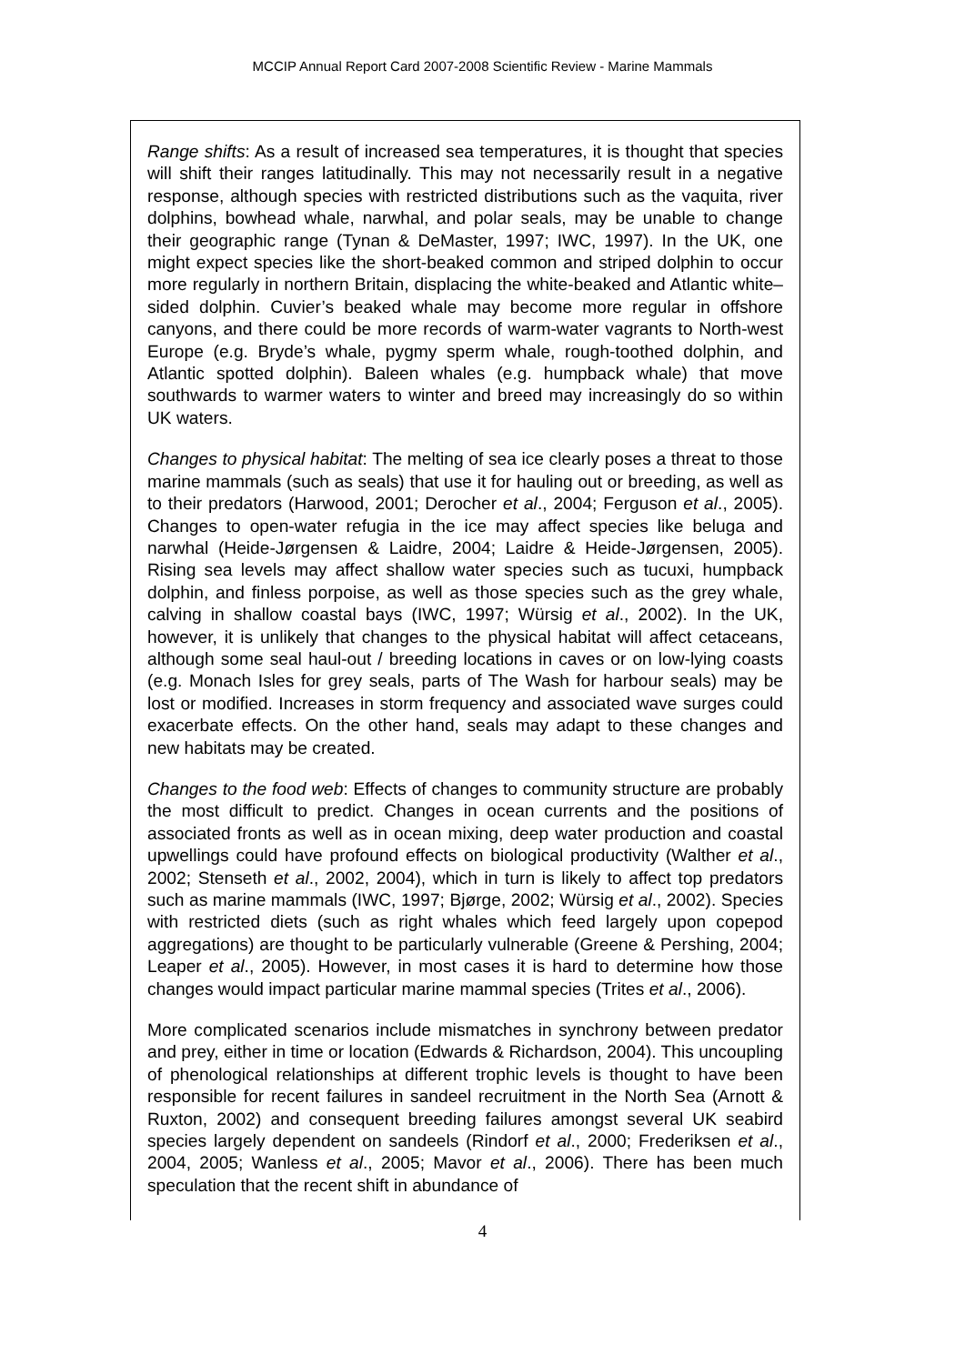MCCIP Annual Report Card 2007-2008 Scientific Review - Marine Mammals
Range shifts: As a result of increased sea temperatures, it is thought that species will shift their ranges latitudinally. This may not necessarily result in a negative response, although species with restricted distributions such as the vaquita, river dolphins, bowhead whale, narwhal, and polar seals, may be unable to change their geographic range (Tynan & DeMaster, 1997; IWC, 1997). In the UK, one might expect species like the short-beaked common and striped dolphin to occur more regularly in northern Britain, displacing the white-beaked and Atlantic white–sided dolphin. Cuvier’s beaked whale may become more regular in offshore canyons, and there could be more records of warm-water vagrants to North-west Europe (e.g. Bryde’s whale, pygmy sperm whale, rough-toothed dolphin, and Atlantic spotted dolphin). Baleen whales (e.g. humpback whale) that move southwards to warmer waters to winter and breed may increasingly do so within UK waters.
Changes to physical habitat: The melting of sea ice clearly poses a threat to those marine mammals (such as seals) that use it for hauling out or breeding, as well as to their predators (Harwood, 2001; Derocher et al., 2004; Ferguson et al., 2005). Changes to open-water refugia in the ice may affect species like beluga and narwhal (Heide-Jørgensen & Laidre, 2004; Laidre & Heide-Jørgensen, 2005). Rising sea levels may affect shallow water species such as tucuxi, humpback dolphin, and finless porpoise, as well as those species such as the grey whale, calving in shallow coastal bays (IWC, 1997; Würsig et al., 2002). In the UK, however, it is unlikely that changes to the physical habitat will affect cetaceans, although some seal haul-out / breeding locations in caves or on low-lying coasts (e.g. Monach Isles for grey seals, parts of The Wash for harbour seals) may be lost or modified. Increases in storm frequency and associated wave surges could exacerbate effects. On the other hand, seals may adapt to these changes and new habitats may be created.
Changes to the food web: Effects of changes to community structure are probably the most difficult to predict. Changes in ocean currents and the positions of associated fronts as well as in ocean mixing, deep water production and coastal upwellings could have profound effects on biological productivity (Walther et al., 2002; Stenseth et al., 2002, 2004), which in turn is likely to affect top predators such as marine mammals (IWC, 1997; Bjørge, 2002; Würsig et al., 2002). Species with restricted diets (such as right whales which feed largely upon copepod aggregations) are thought to be particularly vulnerable (Greene & Pershing, 2004; Leaper et al., 2005). However, in most cases it is hard to determine how those changes would impact particular marine mammal species (Trites et al., 2006).
More complicated scenarios include mismatches in synchrony between predator and prey, either in time or location (Edwards & Richardson, 2004). This uncoupling of phenological relationships at different trophic levels is thought to have been responsible for recent failures in sandeel recruitment in the North Sea (Arnott & Ruxton, 2002) and consequent breeding failures amongst several UK seabird species largely dependent on sandeels (Rindorf et al., 2000; Frederiksen et al., 2004, 2005; Wanless et al., 2005; Mavor et al., 2006). There has been much speculation that the recent shift in abundance of
4